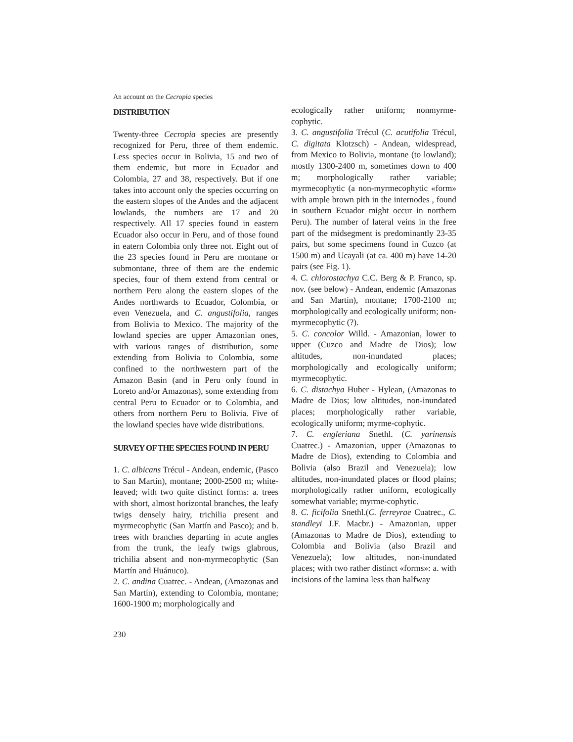An account on the Cecropia species
DISTRIBUTION
Twenty-three Cecropia species are presently recognized for Peru, three of them endemic. Less species occur in Bolivia, 15 and two of them endemic, but more in Ecuador and Colombia, 27 and 38, respectively. But if one takes into account only the species occurring on the eastern slopes of the Andes and the adjacent lowlands, the numbers are 17 and 20 respectively. All 17 species found in eastern Ecuador also occur in Peru, and of those found in eatern Colombia only three not. Eight out of the 23 species found in Peru are montane or submontane, three of them are the endemic species, four of them extend from central or northern Peru along the eastern slopes of the Andes northwards to Ecuador, Colombia, or even Venezuela, and C. angustifolia, ranges from Bolivia to Mexico. The majority of the lowland species are upper Amazonian ones, with various ranges of distribution, some extending from Bolivia to Colombia, some confined to the northwestern part of the Amazon Basin (and in Peru only found in Loreto and/or Amazonas), some extending from central Peru to Ecuador or to Colombia, and others from northern Peru to Bolivia. Five of the lowland species have wide distributions.
SURVEY OF THE SPECIES FOUND IN PERU
1. C. albicans Trécul - Andean, endemic, (Pasco to San Martín), montane; 2000-2500 m; white-leaved; with two quite distinct forms: a. trees with short, almost horizontal branches, the leafy twigs densely hairy, trichilia present and myrmecophytic (San Martín and Pasco); and b. trees with branches departing in acute angles from the trunk, the leafy twigs glabrous, trichilia absent and non-myrmecophytic (San Martín and Huánuco).
2. C. andina Cuatrec. - Andean, (Amazonas and San Martín), extending to Colombia, montane; 1600-1900 m; morphologically and
ecologically rather uniform; nonmyrme-cophytic.
3. C. angustifolia Trécul (C. acutifolia Trécul, C. digitata Klotzsch) - Andean, widespread, from Mexico to Bolivia, montane (to lowland); mostly 1300-2400 m, sometimes down to 400 m; morphologically rather variable; myrmecophytic (a non-myrmecophytic «form» with ample brown pith in the internodes , found in southern Ecuador might occur in northern Peru). The number of lateral veins in the free part of the midsegment is predominantly 23-35 pairs, but some specimens found in Cuzco (at 1500 m) and Ucayali (at ca. 400 m) have 14-20 pairs (see Fig. 1).
4. C. chlorostachya C.C. Berg & P. Franco, sp. nov. (see below) - Andean, endemic (Amazonas and San Martín), montane; 1700-2100 m; morphologically and ecologically uniform; non-myrmecophytic (?).
5. C. concolor Willd. - Amazonian, lower to upper (Cuzco and Madre de Dios); low altitudes, non-inundated places; morphologically and ecologically uniform; myrmecophytic.
6. C. distachya Huber - Hylean, (Amazonas to Madre de Dios; low altitudes, non-inundated places; morphologically rather variable, ecologically uniform; myrme-cophytic.
7. C. engleriana Snethl. (C. yarinensis Cuatrec.) - Amazonian, upper (Amazonas to Madre de Dios), extending to Colombia and Bolivia (also Brazil and Venezuela); low altitudes, non-inundated places or flood plains; morphologically rather uniform, ecologically somewhat variable; myrme-cophytic.
8. C. ficifolia Snethl.(C. ferreyrae Cuatrec., C. standleyi J.F. Macbr.) - Amazonian, upper (Amazonas to Madre de Dios), extending to Colombia and Bolivia (also Brazil and Venezuela); low altitudes, non-inundated places; with two rather distinct «forms»: a. with incisions of the lamina less than halfway
230